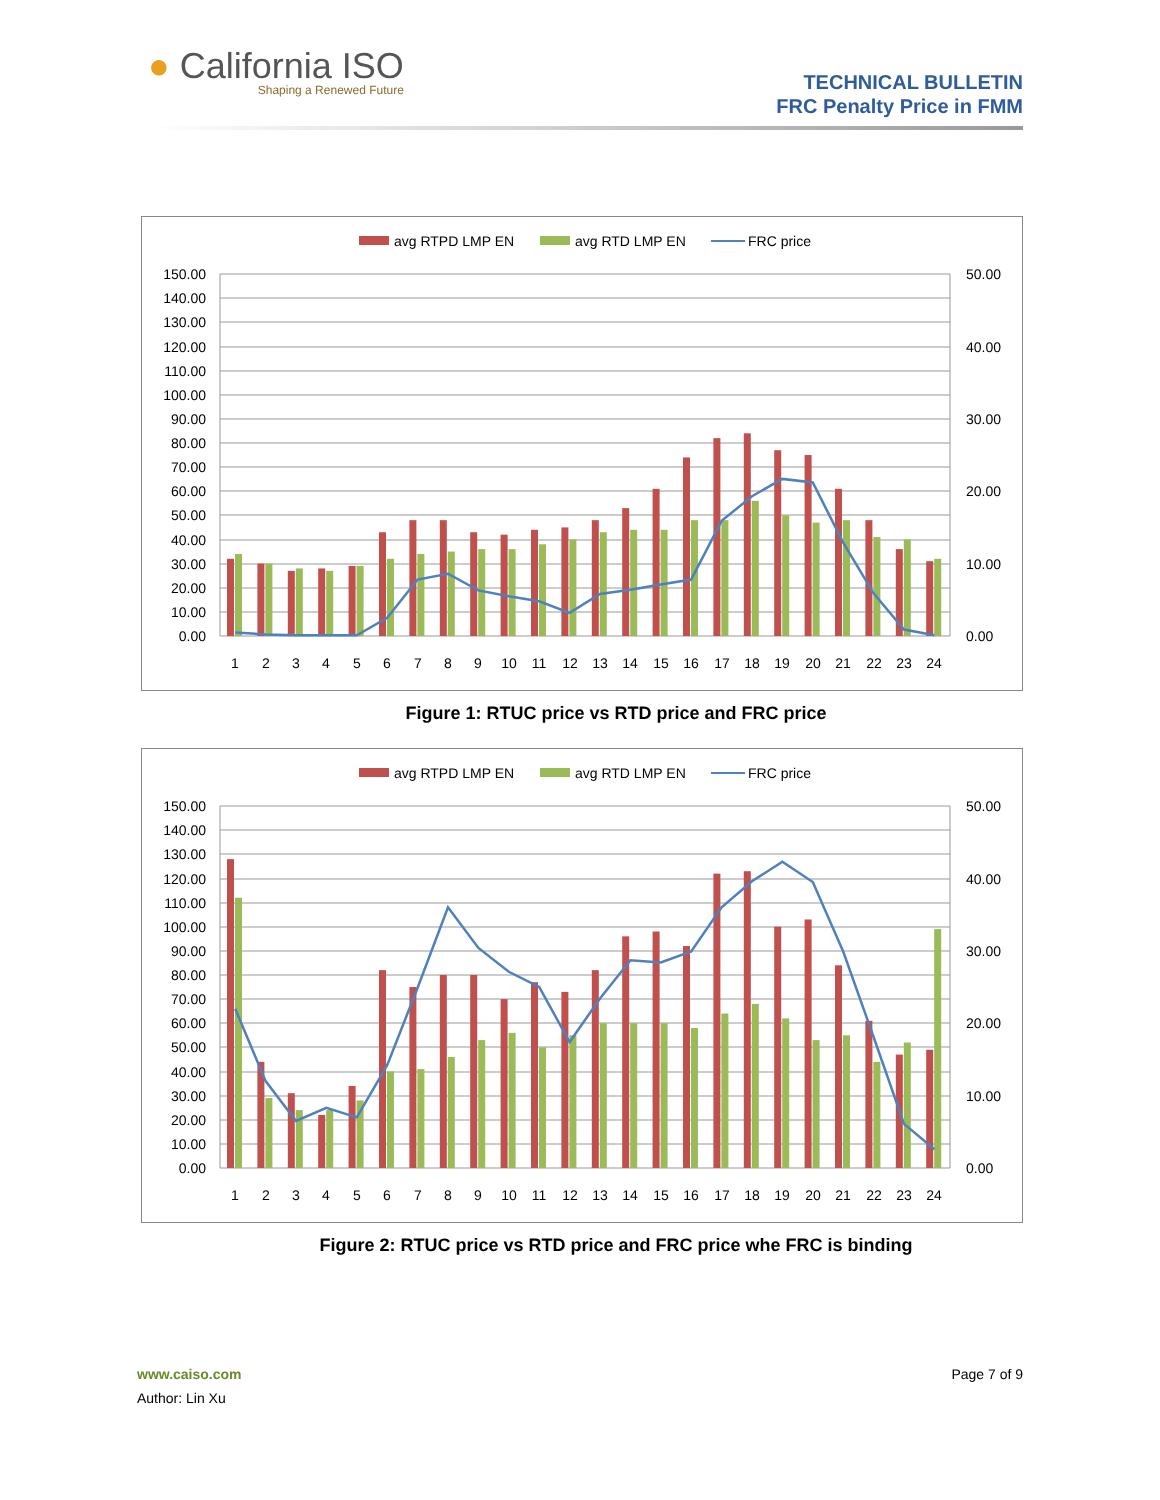● California ISO
Shaping a Renewed Future
TECHNICAL BULLETIN
FRC Penalty Price in FMM
avg RTPD LMP EN
avg RTD LMP EN
FRC price
150.00
140.00
130.00
120.00
110.00
100.00
90.00
80.00
70.00
60.00
50.00
40.00
30.00
20.00
10.00
0.00
50.00
40.00
30.00
20.00
10.00
0.00
1
2
3
4
5
6
7
8
9
10
11
12
13
14
15
16
17
18
19
20
21
22
23
24
Figure 1: RTUC price vs RTD price and FRC price
avg RTPD LMP EN
avg RTD LMP EN
FRC price
150.00
140.00
130.00
120.00
110.00
100.00
90.00
80.00
70.00
60.00
50.00
40.00
30.00
20.00
10.00
0.00
50.00
40.00
30.00
20.00
10.00
0.00
1
2
3
4
5
6
7
8
9
10
11
12
13
14
15
16
17
18
19
20
21
22
23
24
Figure 2: RTUC price vs RTD price and FRC price whe FRC is binding
www.caiso.com
Author: Lin Xu
Page 7 of 9